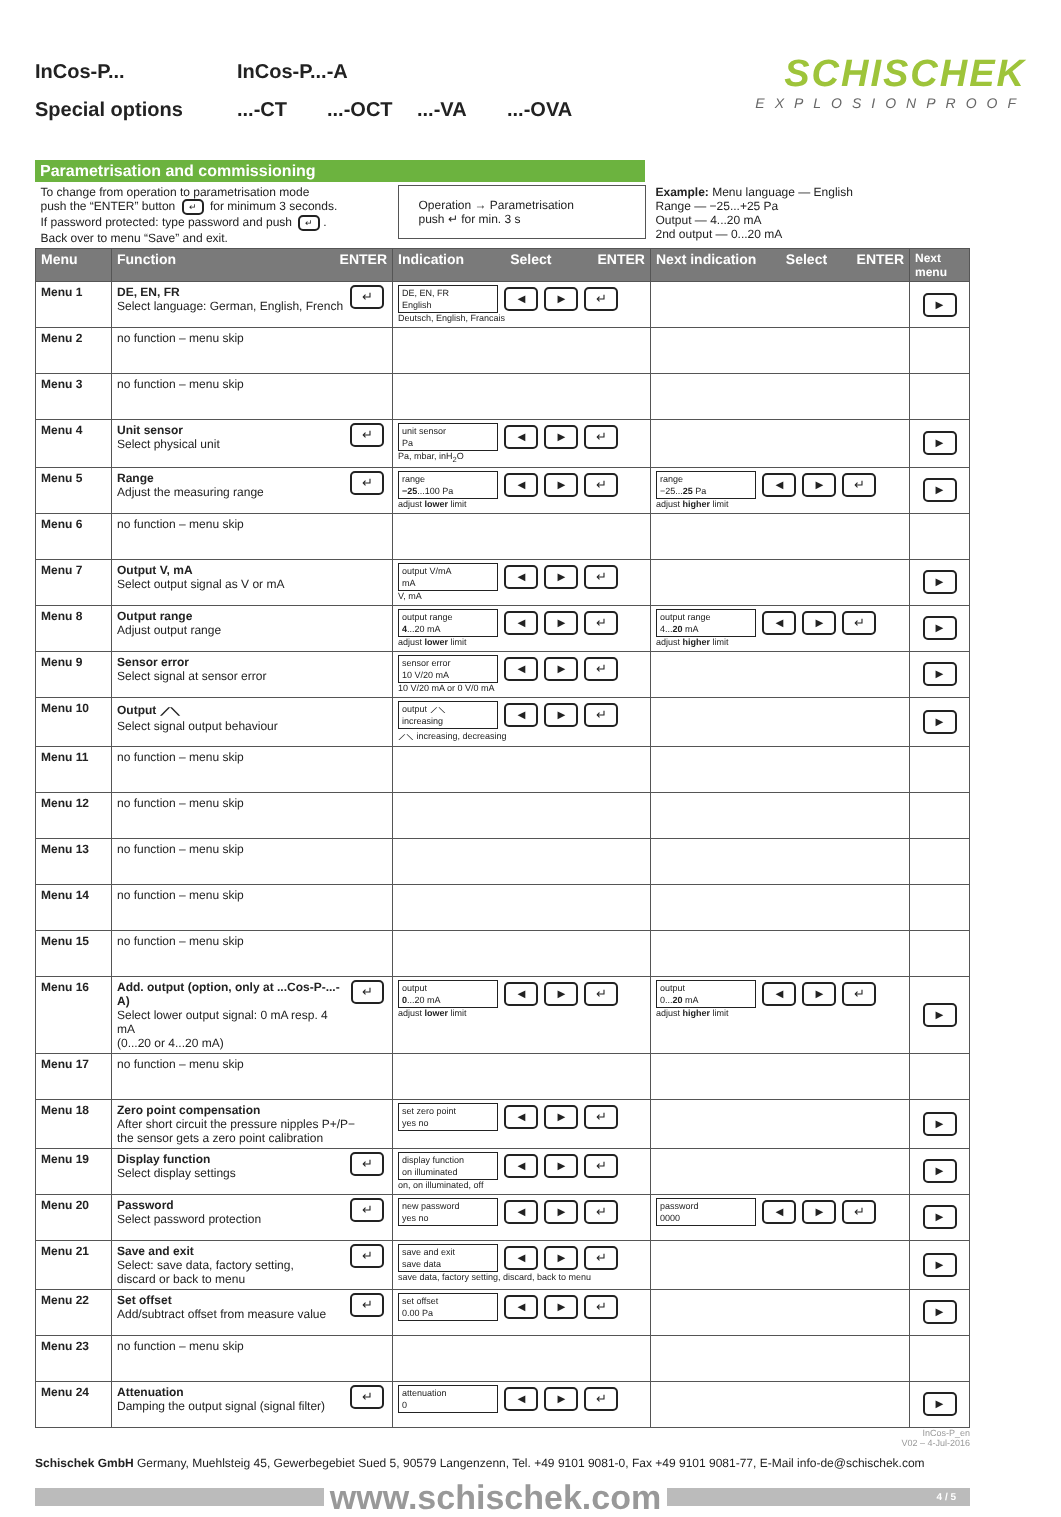InCos-P... InCos-P...-A
Special options...-CT...-OCT...-VA...-OVA
SCHISCHEK
EXPLOSIONPROOF
Parametrisation and commissioning
| To change from operation to parametrisation mode push the “ENTER” button ↵ for minimum 3 seconds. If password protected: type password and push ↵ . Back over to menu “Save” and exit. | | Operation → Parametrisation push ↵ for min. 3 s | Example: Menu language — English Range — −25...+25 Pa Output — 4...20 mA 2nd output — 0...20 mA | |
| Menu | Function ENTER | Indication Select ENTER | Next indication Select ENTER | Next menu |
| Menu 1 | DE, EN, FR Select language: German, English, French ↵ | DE, EN, FR English ◄ ► ↵ Deutsch, English, Francais | | ► |
| Menu 2 | no function – menu skip | | | |
| Menu 3 | no function – menu skip | | | |
| Menu 4 | Unit sensor Select physical unit ↵ | unit sensor Pa ◄ ► ↵ Pa, mbar, inH<sub>2</sub>O | | ► |
| Menu 5 | Range Adjust the measuring range ↵ | range −25 ...100 Pa ◄ ► ↵ adjust lower limit | range −25... 25 Pa ◄ ► ↵ adjust higher limit | ► |
| Menu 6 | no function – menu skip | | | |
| Menu 7 | Output V, mA Select output signal as V or mA | output V/mA mA ◄ ► ↵ V, mA | | ► |
| Menu 8 | Output range Adjust output range | output range 4 ...20 mA ◄ ► ↵ adjust lower limit | output range 4... 20 mA ◄ ► ↵ adjust higher limit | ► |
| Menu 9 | Sensor error Select signal at sensor error | sensor error 10 V/20 mA ◄ ► ↵ 10 V/20 mA or 0 V/0 mA | | ► |
| Menu 10 | Output ⟋⟍ Select signal output behaviour | output ⟋⟍ increasing ◄ ► ↵ ⟋⟍ increasing, decreasing | | ► |
| Menu 11 | no function – menu skip | | | |
| Menu 12 | no function – menu skip | | | |
| Menu 13 | no function – menu skip | | | |
| Menu 14 | no function – menu skip | | | |
| Menu 15 | no function – menu skip | | | |
| Menu 16 | Add. output (option, only at ...Cos-P-...-A) Select lower output signal: 0 mA resp. 4 mA (0...20 or 4...20 mA) ↵ | output 0 ...20 mA ◄ ► ↵ adjust lower limit | output 0... 20 mA ◄ ► ↵ adjust higher limit | ► |
| Menu 17 | no function – menu skip | | | |
| Menu 18 | Zero point compensation After short circuit the pressure nipples P+/P− the sensor gets a zero point calibration | set zero point yes no ◄ ► ↵ | | ► |
| Menu 19 | Display function Select display settings ↵ | display function on illuminated ◄ ► ↵ on, on illuminated, off | | ► |
| Menu 20 | Password Select password protection ↵ | new password yes no ◄ ► ↵ | password 0000 ◄ ► ↵ | ► |
| Menu 21 | Save and exit Select: save data, factory setting, discard or back to menu ↵ | save and exit save data ◄ ► ↵ save data, factory setting, discard, back to menu | | ► |
| Menu 22 | Set offset Add/subtract offset from measure value ↵ | set offset 0.00 Pa ◄ ► ↵ | | ► |
| Menu 23 | no function – menu skip | | | |
| Menu 24 | Attenuation Damping the output signal (signal filter) ↵ | attenuation 0 ◄ ► ↵ | | ► |
InCos-P_en
V02 – 4-Jul-2016
Schischek GmbH Germany, Muehlsteig 45, Gewerbegebiet Sued 5, 90579 Langenzenn, Tel. +49 9101 9081-0, Fax +49 9101 9081-77, E-Mail info-de@schischek.com
www.schischek.com
4 / 5